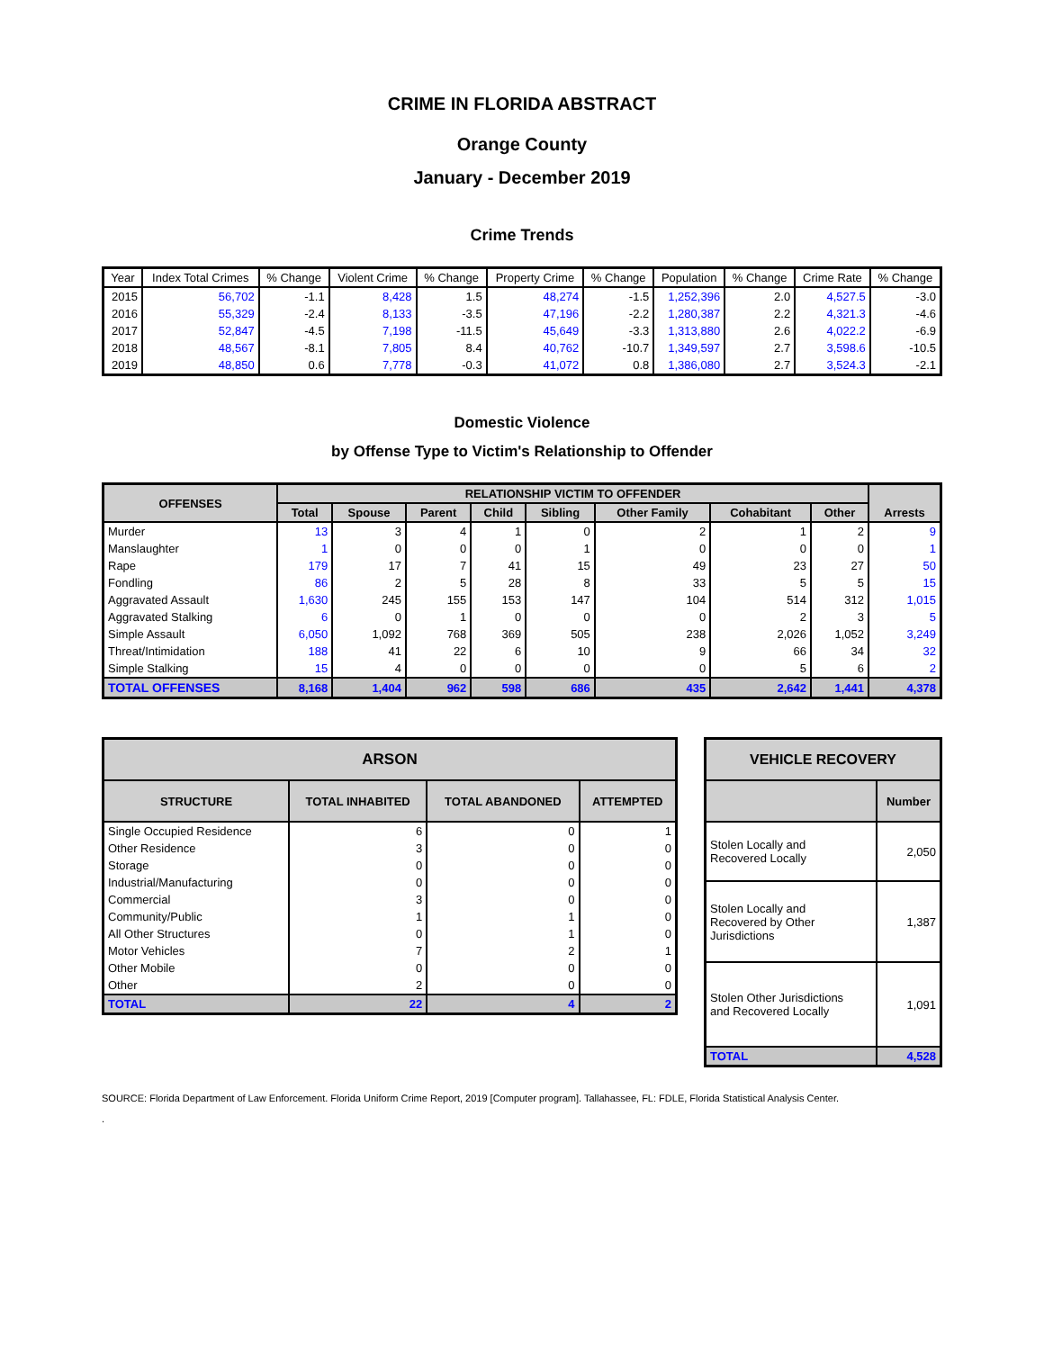CRIME IN FLORIDA ABSTRACT
Orange County
January - December 2019
Crime Trends
| Year | Index Total Crimes | % Change | Violent Crime | % Change | Property Crime | % Change | Population | % Change | Crime Rate | % Change |
| --- | --- | --- | --- | --- | --- | --- | --- | --- | --- | --- |
| 2015 | 56,702 | -1.1 | 8,428 | 1.5 | 48,274 | -1.5 | 1,252,396 | 2.0 | 4,527.5 | -3.0 |
| 2016 | 55,329 | -2.4 | 8,133 | -3.5 | 47,196 | -2.2 | 1,280,387 | 2.2 | 4,321.3 | -4.6 |
| 2017 | 52,847 | -4.5 | 7,198 | -11.5 | 45,649 | -3.3 | 1,313,880 | 2.6 | 4,022.2 | -6.9 |
| 2018 | 48,567 | -8.1 | 7,805 | 8.4 | 40,762 | -10.7 | 1,349,597 | 2.7 | 3,598.6 | -10.5 |
| 2019 | 48,850 | 0.6 | 7,778 | -0.3 | 41,072 | 0.8 | 1,386,080 | 2.7 | 3,524.3 | -2.1 |
Domestic Violence
by Offense Type to Victim's Relationship to Offender
| OFFENSES | RELATIONSHIP VICTIM TO OFFENDER | | | | | | | | Arrests |
| --- | --- | --- | --- | --- | --- | --- | --- | --- | --- |
| | Total | Spouse | Parent | Child | Sibling | Other Family | Cohabitant | Other | |
| Murder | 13 | 3 | 4 | 1 | 0 | 2 | 1 | 2 | 9 |
| Manslaughter | 1 | 0 | 0 | 0 | 1 | 0 | 0 | 0 | 1 |
| Rape | 179 | 17 | 7 | 41 | 15 | 49 | 23 | 27 | 50 |
| Fondling | 86 | 2 | 5 | 28 | 8 | 33 | 5 | 5 | 15 |
| Aggravated Assault | 1,630 | 245 | 155 | 153 | 147 | 104 | 514 | 312 | 1,015 |
| Aggravated Stalking | 6 | 0 | 1 | 0 | 0 | 0 | 2 | 3 | 5 |
| Simple Assault | 6,050 | 1,092 | 768 | 369 | 505 | 238 | 2,026 | 1,052 | 3,249 |
| Threat/Intimidation | 188 | 41 | 22 | 6 | 10 | 9 | 66 | 34 | 32 |
| Simple Stalking | 15 | 4 | 0 | 0 | 0 | 0 | 5 | 6 | 2 |
| TOTAL OFFENSES | 8,168 | 1,404 | 962 | 598 | 686 | 435 | 2,642 | 1,441 | 4,378 |
| ARSON | | | |
| --- | --- | --- | --- |
| STRUCTURE | TOTAL INHABITED | TOTAL ABANDONED | ATTEMPTED |
| Single Occupied Residence | 6 | 0 | 1 |
| Other Residence | 3 | 0 | 0 |
| Storage | 0 | 0 | 0 |
| Industrial/Manufacturing | 0 | 0 | 0 |
| Commercial | 3 | 0 | 0 |
| Community/Public | 1 | 1 | 0 |
| All Other Structures | 0 | 1 | 0 |
| Motor Vehicles | 7 | 2 | 1 |
| Other Mobile | 0 | 0 | 0 |
| Other | 2 | 0 | 0 |
| TOTAL | 22 | 4 | 2 |
| VEHICLE RECOVERY | |
| --- | --- |
| | Number |
| Stolen Locally and Recovered Locally | 2,050 |
| Stolen Locally and Recovered by Other Jurisdictions | 1,387 |
| Stolen Other Jurisdictions and Recovered Locally | 1,091 |
| TOTAL | 4,528 |
SOURCE: Florida Department of Law Enforcement. Florida Uniform Crime Report, 2019 [Computer program]. Tallahassee, FL: FDLE, Florida Statistical Analysis Center.
.